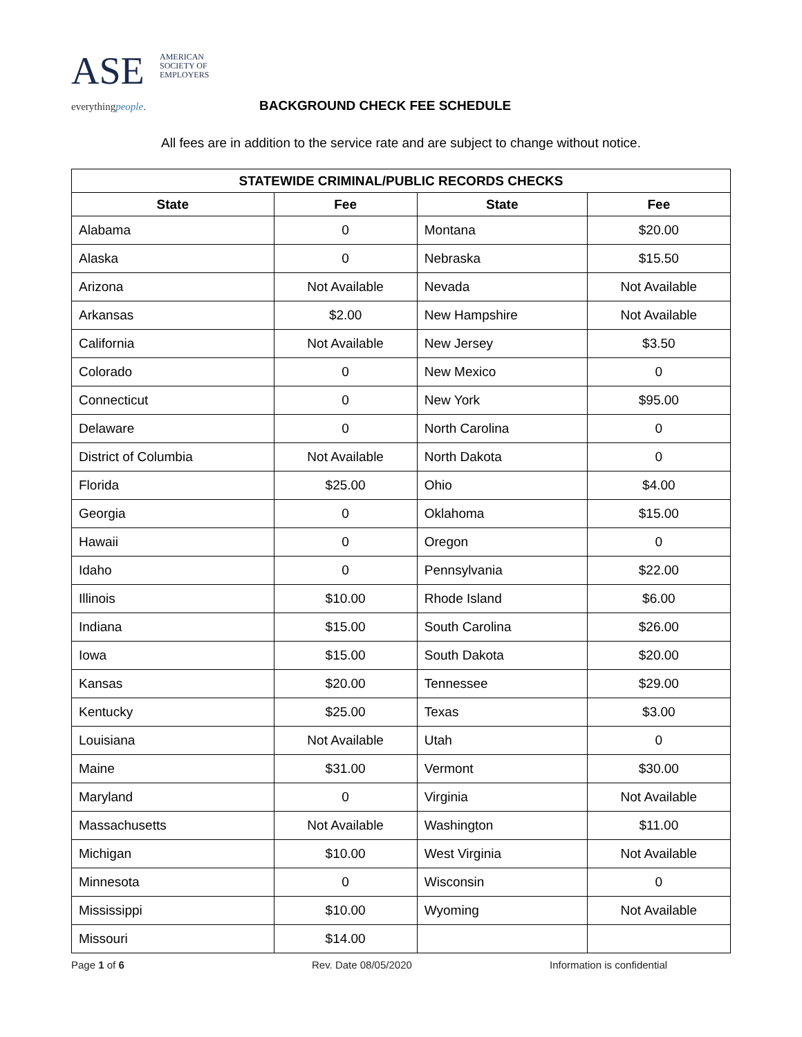ASE
AMERICAN
SOCIETY OF
EMPLOYERS
everythingpeople.
BACKGROUND CHECK FEE SCHEDULE
All fees are in addition to the service rate and are subject to change without notice.
| STATEWIDE CRIMINAL/PUBLIC RECORDS CHECKS | | | |
| --- | --- | --- | --- |
| State | Fee | State | Fee |
| Alabama | 0 | Montana | $20.00 |
| Alaska | 0 | Nebraska | $15.50 |
| Arizona | Not Available | Nevada | Not Available |
| Arkansas | $2.00 | New Hampshire | Not Available |
| California | Not Available | New Jersey | $3.50 |
| Colorado | 0 | New Mexico | 0 |
| Connecticut | 0 | New York | $95.00 |
| Delaware | 0 | North Carolina | 0 |
| District of Columbia | Not Available | North Dakota | 0 |
| Florida | $25.00 | Ohio | $4.00 |
| Georgia | 0 | Oklahoma | $15.00 |
| Hawaii | 0 | Oregon | 0 |
| Idaho | 0 | Pennsylvania | $22.00 |
| Illinois | $10.00 | Rhode Island | $6.00 |
| Indiana | $15.00 | South Carolina | $26.00 |
| Iowa | $15.00 | South Dakota | $20.00 |
| Kansas | $20.00 | Tennessee | $29.00 |
| Kentucky | $25.00 | Texas | $3.00 |
| Louisiana | Not Available | Utah | 0 |
| Maine | $31.00 | Vermont | $30.00 |
| Maryland | 0 | Virginia | Not Available |
| Massachusetts | Not Available | Washington | $11.00 |
| Michigan | $10.00 | West Virginia | Not Available |
| Minnesota | 0 | Wisconsin | 0 |
| Mississippi | $10.00 | Wyoming | Not Available |
| Missouri | $14.00 | | |
Page 1 of 6 Rev. Date 08/05/2020 Information is confidential